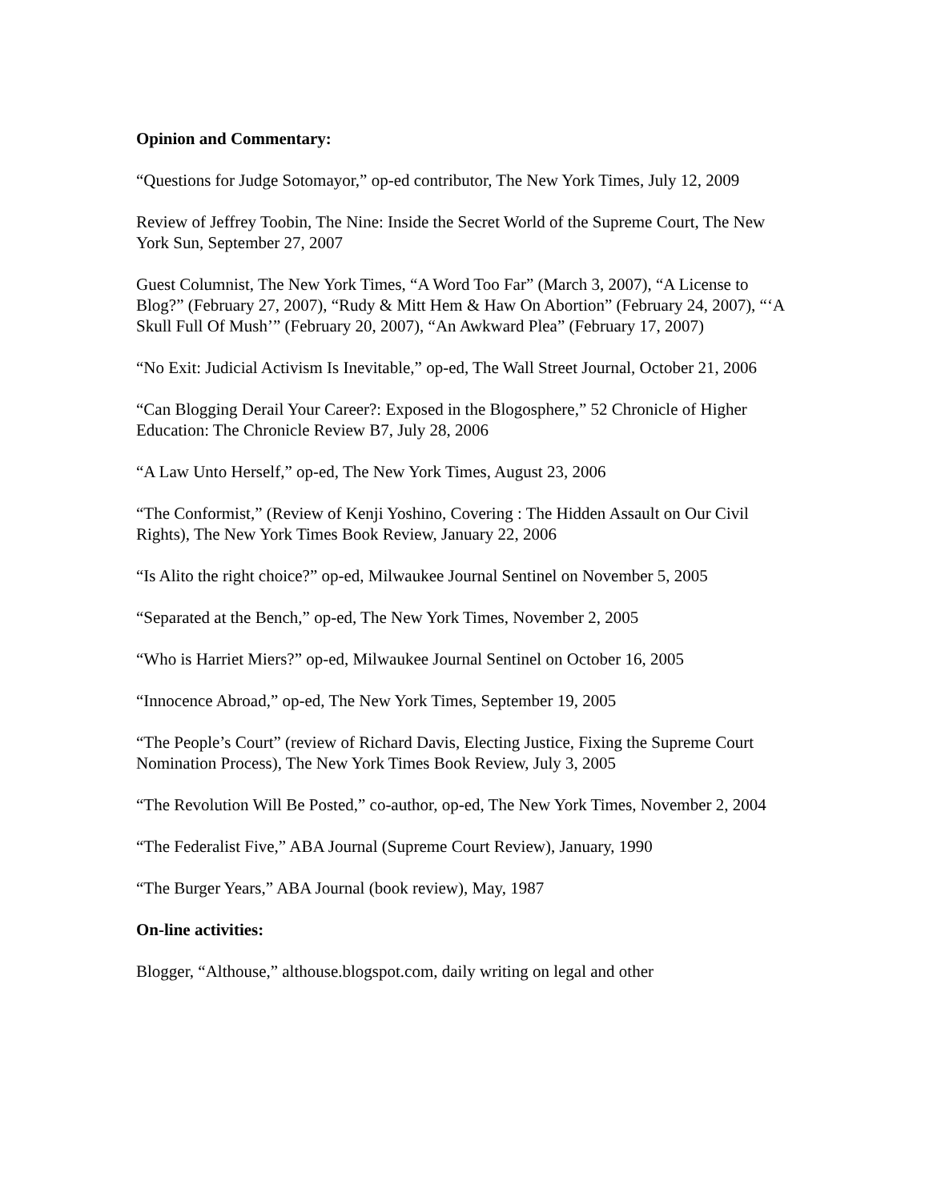Opinion and Commentary:
“Questions for Judge Sotomayor,” op-ed contributor, The New York Times, July 12, 2009
Review of Jeffrey Toobin, The Nine: Inside the Secret World of the Supreme Court, The New York Sun, September 27, 2007
Guest Columnist, The New York Times, “A Word Too Far” (March 3, 2007), “A License to Blog?” (February 27, 2007), “Rudy & Mitt Hem & Haw On Abortion” (February 24, 2007), “‘A Skull Full Of Mush’” (February 20, 2007), “An Awkward Plea” (February 17, 2007)
“No Exit: Judicial Activism Is Inevitable,” op-ed, The Wall Street Journal, October 21, 2006
“Can Blogging Derail Your Career?: Exposed in the Blogosphere,” 52 Chronicle of Higher Education: The Chronicle Review B7, July 28, 2006
“A Law Unto Herself,” op-ed, The New York Times, August 23, 2006
“The Conformist,” (Review of Kenji Yoshino, Covering : The Hidden Assault on Our Civil Rights), The New York Times Book Review, January 22, 2006
“Is Alito the right choice?” op-ed, Milwaukee Journal Sentinel on November 5, 2005
“Separated at the Bench,” op-ed, The New York Times, November 2, 2005
“Who is Harriet Miers?” op-ed, Milwaukee Journal Sentinel on October 16, 2005
“Innocence Abroad,” op-ed, The New York Times, September 19, 2005
“The People’s Court” (review of Richard Davis, Electing Justice, Fixing the Supreme Court Nomination Process), The New York Times Book Review, July 3, 2005
“The Revolution Will Be Posted,” co-author, op-ed, The New York Times, November 2, 2004
“The Federalist Five,” ABA Journal (Supreme Court Review), January, 1990
“The Burger Years,” ABA Journal (book review), May, 1987
On-line activities:
Blogger, “Althouse,” althouse.blogspot.com, daily writing on legal and other